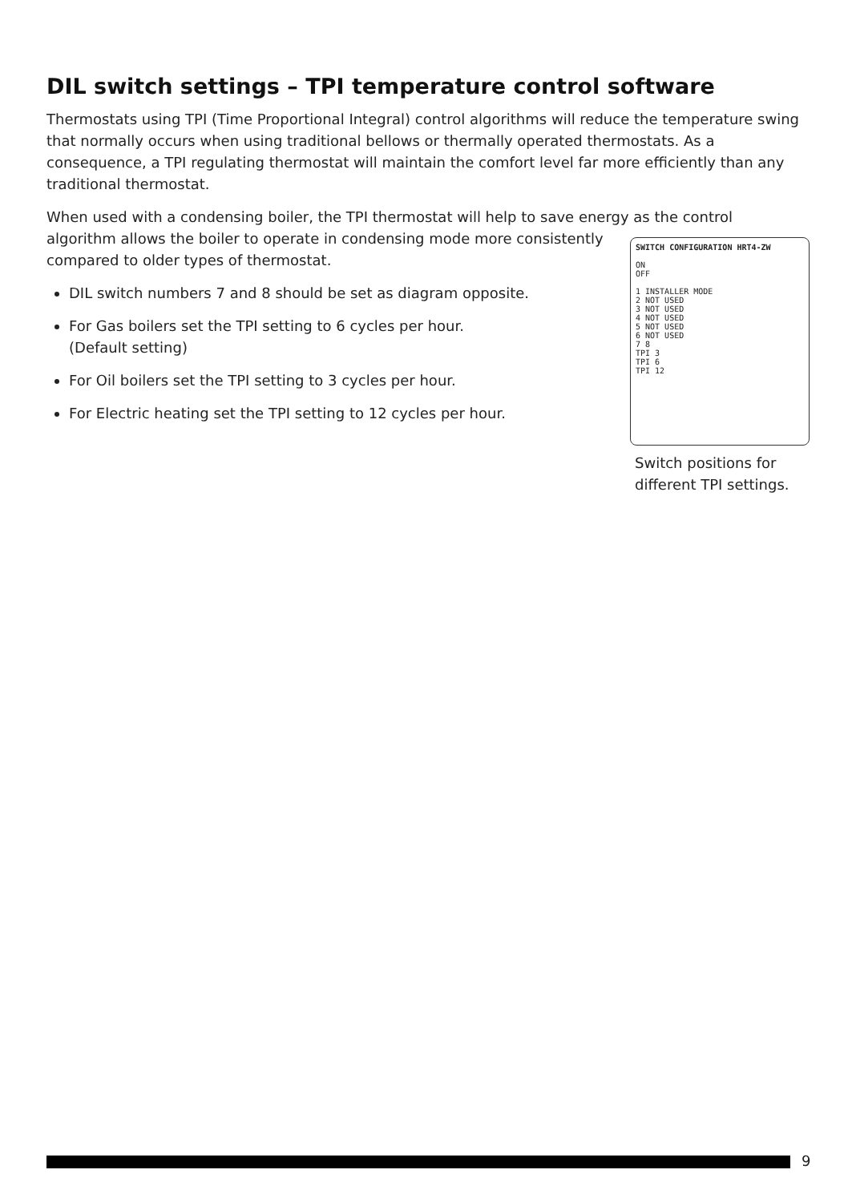DIL switch settings – TPI temperature control software
Thermostats using TPI (Time Proportional Integral) control algorithms will reduce the temperature swing that normally occurs when using traditional bellows or thermally operated thermostats. As a consequence, a TPI regulating thermostat will maintain the comfort level far more efficiently than any traditional thermostat.
When used with a condensing boiler, the TPI thermostat will help to save energy as the control
SWITCH CONFIGURATION HRT4-ZW
ON
OFF
1 INSTALLER MODE
2 NOT USED
3 NOT USED
4 NOT USED
5 NOT USED
6 NOT USED
7 8
TPI 3
TPI 6
TPI 12
Switch positions for different TPI settings.
algorithm allows the boiler to operate in condensing mode more consistently compared to older types of thermostat.
DIL switch numbers 7 and 8 should be set as diagram opposite.
For Gas boilers set the TPI setting to 6 cycles per hour.
(Default setting)
For Oil boilers set the TPI setting to 3 cycles per hour.
For Electric heating set the TPI setting to 12 cycles per hour.
9